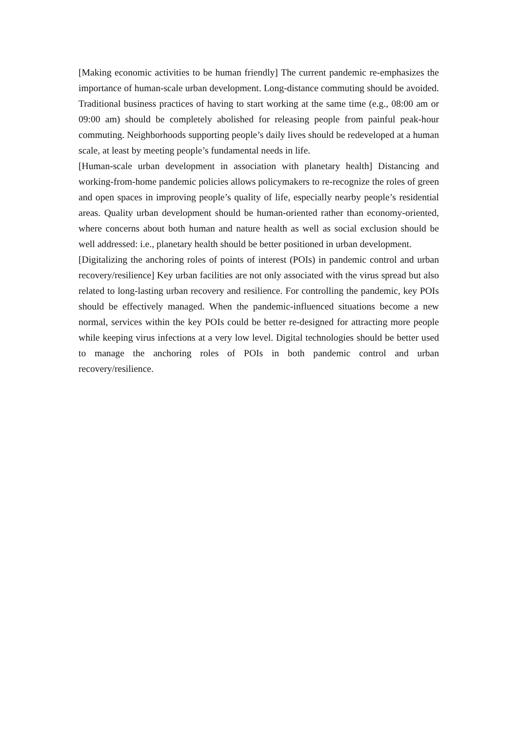[Making economic activities to be human friendly] The current pandemic re-emphasizes the importance of human-scale urban development. Long-distance commuting should be avoided. Traditional business practices of having to start working at the same time (e.g., 08:00 am or 09:00 am) should be completely abolished for releasing people from painful peak-hour commuting. Neighborhoods supporting people’s daily lives should be redeveloped at a human scale, at least by meeting people’s fundamental needs in life.
[Human-scale urban development in association with planetary health] Distancing and working-from-home pandemic policies allows policymakers to re-recognize the roles of green and open spaces in improving people’s quality of life, especially nearby people’s residential areas. Quality urban development should be human-oriented rather than economy-oriented, where concerns about both human and nature health as well as social exclusion should be well addressed: i.e., planetary health should be better positioned in urban development.
[Digitalizing the anchoring roles of points of interest (POIs) in pandemic control and urban recovery/resilience] Key urban facilities are not only associated with the virus spread but also related to long-lasting urban recovery and resilience. For controlling the pandemic, key POIs should be effectively managed. When the pandemic-influenced situations become a new normal, services within the key POIs could be better re-designed for attracting more people while keeping virus infections at a very low level. Digital technologies should be better used to manage the anchoring roles of POIs in both pandemic control and urban recovery/resilience.